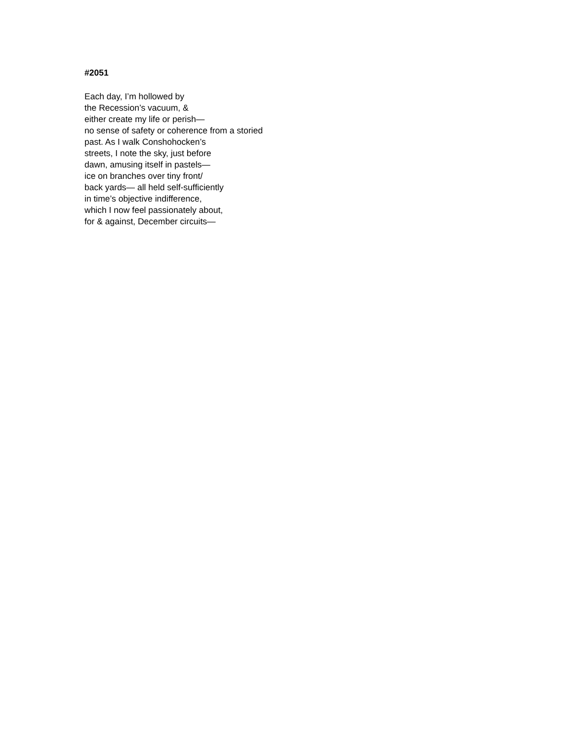#2051
Each day, I’m hollowed by
the Recession’s vacuum, &
either create my life or perish—
no sense of safety or coherence from a storied
past. As I walk Conshohocken’s
streets, I note the sky, just before
dawn, amusing itself in pastels—
ice on branches over tiny front/
back yards— all held self-sufficiently
in time’s objective indifference,
which I now feel passionately about,
for & against, December circuits—